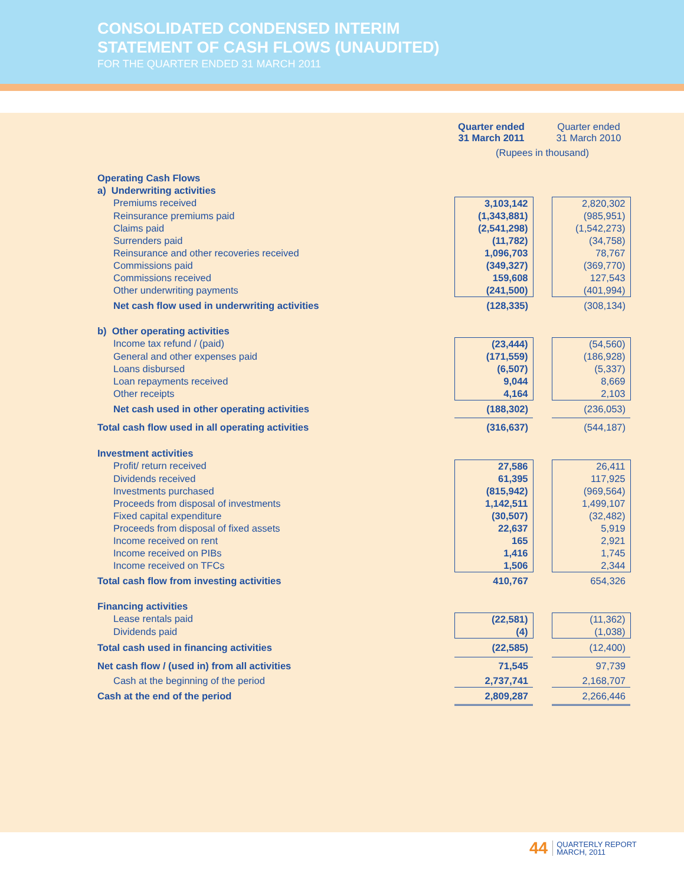CONSOLIDATED CONDENSED INTERIM
STATEMENT OF CASH FLOWS (UNAUDITED)
FOR THE QUARTER ENDED 31 MARCH 2011
| | Quarter ended 31 March 2011 | | Quarter ended 31 March 2010 |
| | (Rupees in thousand) | | |
| Operating Cash Flows | | | |
| a) Underwriting activities | | | |
| Premiums received | 3,103,142 | | 2,820,302 |
| Reinsurance premiums paid | (1,343,881) | | (985,951) |
| Claims paid | (2,541,298) | | (1,542,273) |
| Surrenders paid | (11,782) | | (34,758) |
| Reinsurance and other recoveries received | 1,096,703 | | 78,767 |
| Commissions paid | (349,327) | | (369,770) |
| Commissions received | 159,608 | | 127,543 |
| Other underwriting payments | (241,500) | | (401,994) |
| Net cash flow used in underwriting activities | (128,335) | | (308,134) |
| b) Other operating activities | | | |
| Income tax refund / (paid) | (23,444) | | (54,560) |
| General and other expenses paid | (171,559) | | (186,928) |
| Loans disbursed | (6,507) | | (5,337) |
| Loan repayments received | 9,044 | | 8,669 |
| Other receipts | 4,164 | | 2,103 |
| Net cash used in other operating activities | (188,302) | | (236,053) |
| Total cash flow used in all operating activities | (316,637) | | (544,187) |
| Investment activities | | | |
| Profit/ return received | 27,586 | | 26,411 |
| Dividends received | 61,395 | | 117,925 |
| Investments purchased | (815,942) | | (969,564) |
| Proceeds from disposal of investments | 1,142,511 | | 1,499,107 |
| Fixed capital expenditure | (30,507) | | (32,482) |
| Proceeds from disposal of fixed assets | 22,637 | | 5,919 |
| Income received on rent | 165 | | 2,921 |
| Income received on PIBs | 1,416 | | 1,745 |
| Income received on TFCs | 1,506 | | 2,344 |
| Total cash flow from investing activities | 410,767 | | 654,326 |
| Financing activities | | | |
| Lease rentals paid | (22,581) | | (11,362) |
| Dividends paid | (4) | | (1,038) |
| Total cash used in financing activities | (22,585) | | (12,400) |
| Net cash flow / (used in) from all activities | 71,545 | | 97,739 |
| Cash at the beginning of the period | 2,737,741 | | 2,168,707 |
| Cash at the end of the period | 2,809,287 | | 2,266,446 |
44 QUARTERLY REPORT
MARCH, 2011